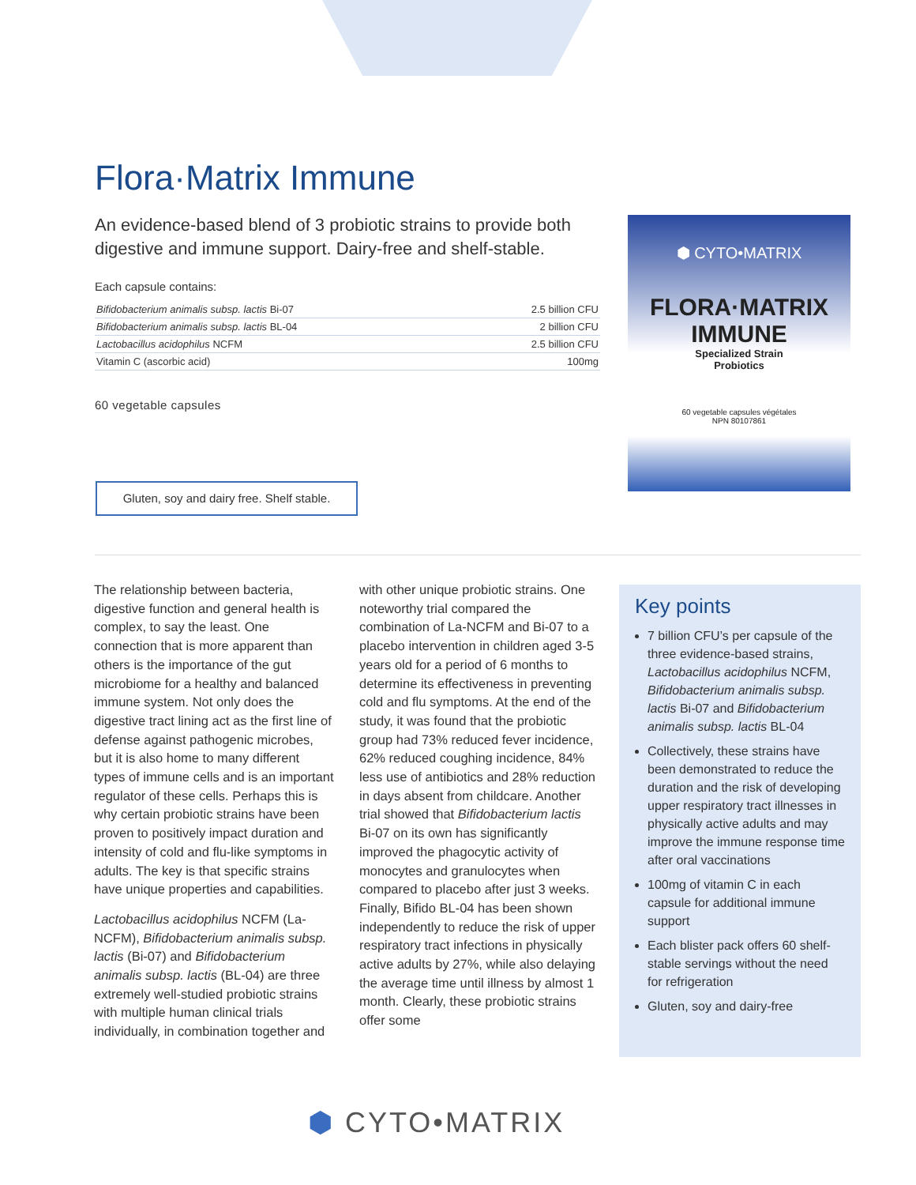Flora·Matrix Immune
An evidence-based blend of 3 probiotic strains to provide both digestive and immune support. Dairy-free and shelf-stable.
Each capsule contains:
| Bifidobacterium animalis subsp. lactis Bi-07 | 2.5 billion CFU |
| Bifidobacterium animalis subsp. lactis BL-04 | 2 billion CFU |
| Lactobacillus acidophilus NCFM | 2.5 billion CFU |
| Vitamin C (ascorbic acid) | 100mg |
60 vegetable capsules
Gluten, soy and dairy free. Shelf stable.
⬢ CYTO•MATRIX
FLORA·MATRIX
IMMUNE
Specialized Strain
Probiotics
60 vegetable capsules végétales
NPN 80107861
The relationship between bacteria, digestive function and general health is complex, to say the least. One connection that is more apparent than others is the importance of the gut microbiome for a healthy and balanced immune system. Not only does the digestive tract lining act as the first line of defense against pathogenic microbes, but it is also home to many different types of immune cells and is an important regulator of these cells. Perhaps this is why certain probiotic strains have been proven to positively impact duration and intensity of cold and flu-like symptoms in adults. The key is that specific strains have unique properties and capabilities.
Lactobacillus acidophilus NCFM (La-NCFM), Bifidobacterium animalis subsp. lactis (Bi-07) and Bifidobacterium animalis subsp. lactis (BL-04) are three extremely well-studied probiotic strains with multiple human clinical trials individually, in combination together and with other unique probiotic strains. One noteworthy trial compared the combination of La-NCFM and Bi-07 to a placebo intervention in children aged 3-5 years old for a period of 6 months to determine its effectiveness in preventing cold and flu symptoms. At the end of the study, it was found that the probiotic group had 73% reduced fever incidence, 62% reduced coughing incidence, 84% less use of antibiotics and 28% reduction in days absent from childcare. Another trial showed that Bifidobacterium lactis Bi-07 on its own has significantly improved the phagocytic activity of monocytes and granulocytes when compared to placebo after just 3 weeks. Finally, Bifido BL-04 has been shown independently to reduce the risk of upper respiratory tract infections in physically active adults by 27%, while also delaying the average time until illness by almost 1 month. Clearly, these probiotic strains offer some
Key points
7 billion CFU’s per capsule of the three evidence-based strains, Lactobacillus acidophilus NCFM, Bifidobacterium animalis subsp. lactis Bi-07 and Bifidobacterium animalis subsp. lactis BL-04
Collectively, these strains have been demonstrated to reduce the duration and the risk of developing upper respiratory tract illnesses in physically active adults and may improve the immune response time after oral vaccinations
100mg of vitamin C in each capsule for additional immune support
Each blister pack offers 60 shelf-stable servings without the need for refrigeration
Gluten, soy and dairy-free
⬢ CYTO•MATRIX